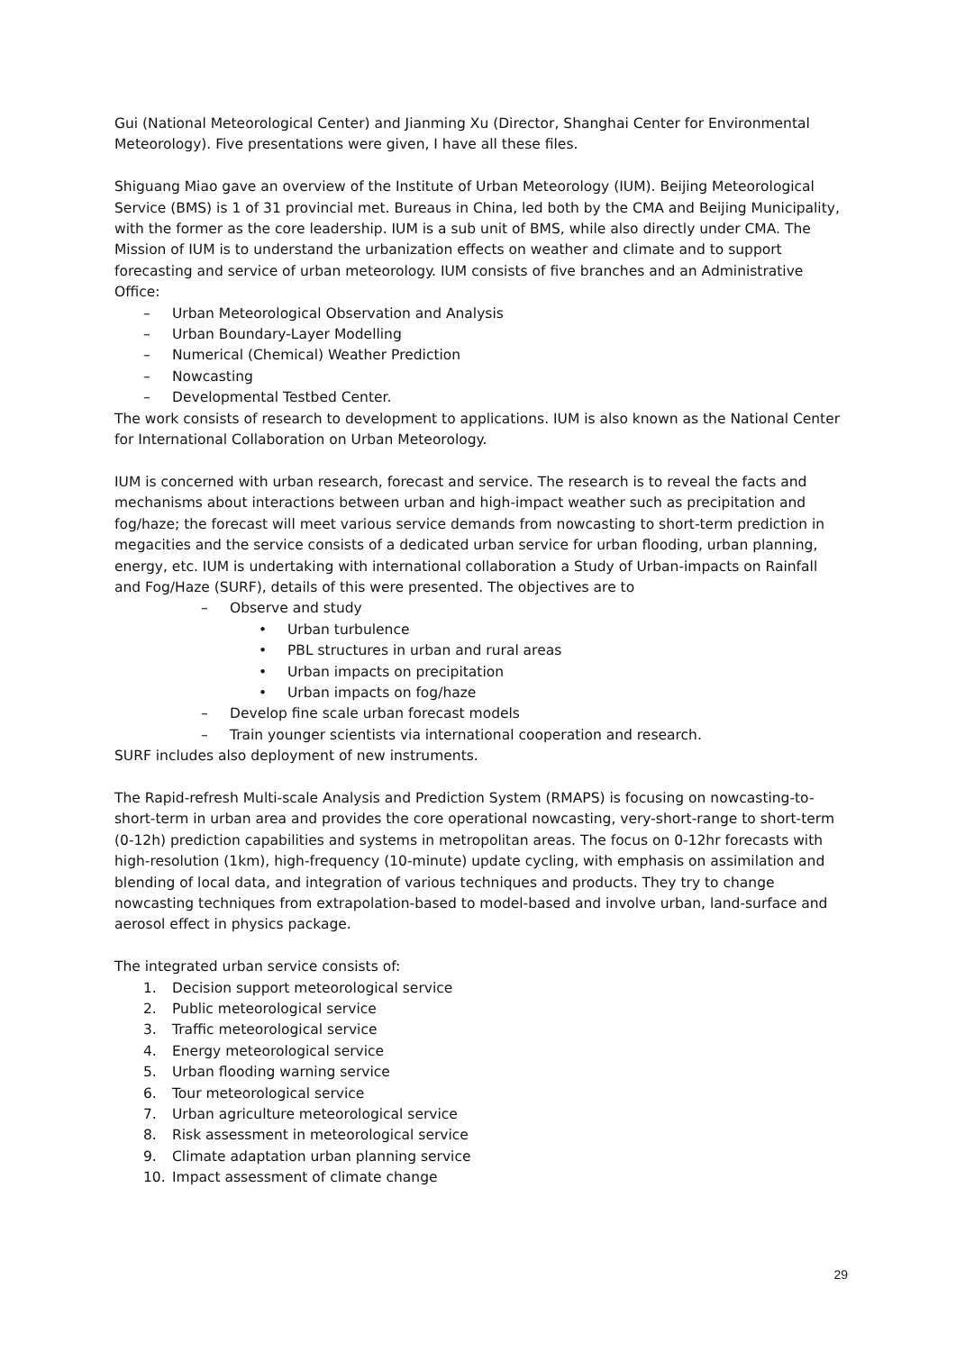Gui (National Meteorological Center) and Jianming Xu (Director, Shanghai Center for Environmental Meteorology). Five presentations were given, I have all these files.
Shiguang Miao gave an overview of the Institute of Urban Meteorology (IUM). Beijing Meteorological Service (BMS) is 1 of 31 provincial met. Bureaus in China, led both by the CMA and Beijing Municipality, with the former as the core leadership. IUM is a sub unit of BMS, while also directly under CMA. The Mission of IUM is to understand the urbanization effects on weather and climate and to support forecasting and service of urban meteorology. IUM consists of five branches and an Administrative Office:
–Urban Meteorological Observation and Analysis
–Urban Boundary-Layer Modelling
–Numerical (Chemical) Weather Prediction
–Nowcasting
–Developmental Testbed Center.
The work consists of research to development to applications. IUM is also known as the National Center for International Collaboration on Urban Meteorology.
IUM is concerned with urban research, forecast and service. The research is to reveal the facts and mechanisms about interactions between urban and high-impact weather such as precipitation and fog/haze; the forecast will meet various service demands from nowcasting to short-term prediction in megacities and the service consists of a dedicated urban service for urban flooding, urban planning, energy, etc. IUM is undertaking with international collaboration a Study of Urban-impacts on Rainfall and Fog/Haze (SURF), details of this were presented. The objectives are to
–Observe and study
•Urban turbulence
•PBL structures in urban and rural areas
•Urban impacts on precipitation
•Urban impacts on fog/haze
–Develop fine scale urban forecast models
–Train younger scientists via international cooperation and research.
SURF includes also deployment of new instruments.
The Rapid-refresh Multi-scale Analysis and Prediction System (RMAPS) is focusing on nowcasting-to-short-term in urban area and provides the core operational nowcasting, very-short-range to short-term (0-12h) prediction capabilities and systems in metropolitan areas. The focus on 0-12hr forecasts with high-resolution (1km), high-frequency (10-minute) update cycling, with emphasis on assimilation and blending of local data, and integration of various techniques and products. They try to change nowcasting techniques from extrapolation-based to model-based and involve urban, land-surface and aerosol effect in physics package.
The integrated urban service consists of:
1. Decision support meteorological service
2. Public meteorological service
3. Traffic meteorological service
4. Energy meteorological service
5. Urban flooding warning service
6. Tour meteorological service
7. Urban agriculture meteorological service
8. Risk assessment in meteorological service
9. Climate adaptation urban planning service
10. Impact assessment of climate change
29